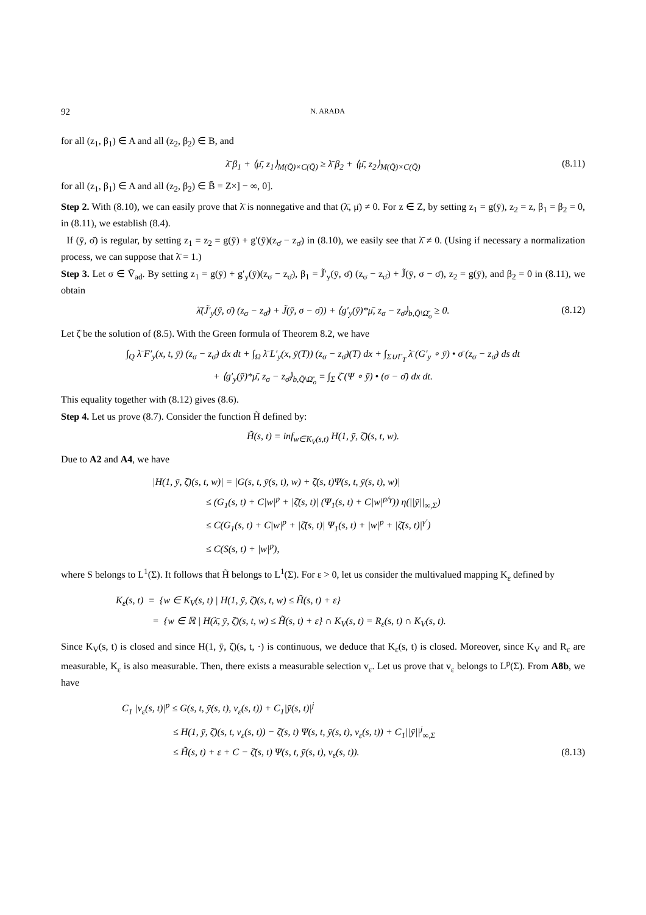92 N. ARADA
for all (z<sub>1</sub>, β<sub>1</sub>) ∈ A and all (z<sub>2</sub>, β<sub>2</sub>) ∈ B, and
λ̄ β<sub>1</sub> + ⟨μ̄, z<sub>1</sub>⟩<sub>M(Q̄)×C(Q̄)</sub> ≥ λ̄ β<sub>2</sub> + ⟨μ̄, z<sub>2</sub>⟩<sub>M(Q̄)×C(Q̄)</sub> (8.11)
for all (z<sub>1</sub>, β<sub>1</sub>) ∈ A and all (z<sub>2</sub>, β<sub>2</sub>) ∈ B̄ = Z×] − ∞, 0].
Step 2. With (8.10), we can easily prove that λ̄ is nonnegative and that (λ̄, μ̄) ≠ 0. For z ∈ Z, by setting z<sub>1</sub> = g(ȳ), z<sub>2</sub> = z, β<sub>1</sub> = β<sub>2</sub> = 0, in (8.11), we establish (8.4).
If (ȳ, σ̄) is regular, by setting z<sub>1</sub> = z<sub>2</sub> = g(ȳ) + g′(ȳ)(z<sub>σ̄</sub> − z<sub>σ̄</sub>) in (8.10), we easily see that λ̄ ≠ 0. (Using if necessary a normalization process, we can suppose that λ̄ = 1.)
Step 3. Let σ ∈ V̄<sub>ad</sub>. By setting z<sub>1</sub> = g(ȳ) + g′<sub>y</sub>(ȳ)(z<sub>σ</sub> − z<sub>σ̄</sub>), β<sub>1</sub> = J̃′<sub>y</sub>(ȳ, σ̄) (z<sub>σ</sub> − z<sub>σ̄</sub>) + J̃(ȳ, σ − σ̄), z<sub>2</sub> = g(ȳ), and β<sub>2</sub> = 0 in (8.11), we obtain
λ̄(J̃′<sub>y</sub>(ȳ, σ̄) (z<sub>σ</sub> − z<sub>σ̄</sub>) + J̃(ȳ, σ − σ̄)) + ⟨g′<sub>y</sub>(ȳ)*μ̄, z<sub>σ</sub> − z<sub>σ̄</sub>⟩<sub>b,Q̄\Ω̄<sub>o</sub></sub> ≥ 0. (8.12)
Let ζ̄ be the solution of (8.5). With the Green formula of Theorem 8.2, we have
∫<sub>Q</sub> λ̄ F′<sub>y</sub>(x, t, ȳ) (z<sub>σ</sub> − z<sub>σ̄</sub>) dx dt + ∫<sub>Ω</sub> λ̄ L′<sub>y</sub>(x, ȳ(T)) (z<sub>σ</sub> − z<sub>σ̄</sub>)(T) dx + ∫<sub>Σ∪Γ<sub>T</sub></sub> λ̄ (G′<sub>y</sub> ∘ ȳ) • σ̄ (z<sub>σ</sub> − z<sub>σ̄</sub>) ds dt
+ ⟨g′<sub>y</sub>(ȳ)*μ̄, z<sub>σ</sub> − z<sub>σ̄</sub>⟩<sub>b,Q̄\Ω̄<sub>o</sub></sub> = ∫<sub>Σ</sub> ζ̄ (Ψ ∘ ȳ) • (σ − σ̄) dx dt.
This equality together with (8.12) gives (8.6).
Step 4. Let us prove (8.7). Consider the function H̃ defined by:
H̃(s, t) = inf<sub>w∈K<sub>V</sub>(s,t)</sub> H(1, ȳ, ζ̄)(s, t, w).
Due to A2 and A4, we have
|H(1, ȳ, ζ̄)(s, t, w)| = |G(s, t, ȳ(s, t), w) + ζ̄(s, t)Ψ(s, t, ȳ(s, t), w)|
≤ (G<sub>1</sub>(s, t) + C|w|<sup>p</sup> + |ζ̄(s, t)| (Ψ<sub>1</sub>(s, t) + C|w|<sup>p/γ</sup>)) η(||ȳ||<sub>∞,Σ</sub>)
≤ C(G<sub>1</sub>(s, t) + C|w|<sup>p</sup> + |ζ̄(s, t)| Ψ<sub>1</sub>(s, t) + |w|<sup>p</sup> + |ζ̄(s, t)|<sup>γ′</sup>)
≤ C(S(s, t) + |w|<sup>p</sup>),
where S belongs to L<sup>1</sup>(Σ). It follows that H̃ belongs to L<sup>1</sup>(Σ). For ε > 0, let us consider the multivalued mapping K<sub>ε</sub> defined by
K<sub>ε</sub>(s, t) = {w ∈ K<sub>V</sub>(s, t) | H(1, ȳ, ζ̄)(s, t, w) ≤ H̃(s, t) + ε}
= {w ∈ ℝ | H(λ̄, ȳ, ζ̄)(s, t, w) ≤ H̃(s, t) + ε} ∩ K<sub>V</sub>(s, t) = R<sub>ε</sub>(s, t) ∩ K<sub>V</sub>(s, t).
Since K<sub>V</sub>(s, t) is closed and since H(1, ȳ, ζ̄)(s, t, ·) is continuous, we deduce that K<sub>ε</sub>(s, t) is closed. Moreover, since K<sub>V</sub> and R<sub>ε</sub> are measurable, K<sub>ε</sub> is also measurable. Then, there exists a measurable selection v<sub>ε</sub>. Let us prove that v<sub>ε</sub> belongs to L<sup>p</sup>(Σ). From A8b, we have
C<sub>1</sub> |v<sub>ε</sub>(s, t)|<sup>p</sup> ≤ G(s, t, ȳ(s, t), v<sub>ε</sub>(s, t)) + C<sub>1</sub>|ȳ(s, t)|<sup>j</sup>
≤ H(1, ȳ, ζ̄)(s, t, v<sub>ε</sub>(s, t)) − ζ̄(s, t) Ψ(s, t, ȳ(s, t), v<sub>ε</sub>(s, t)) + C<sub>1</sub>||ȳ||<sup>j</sup><sub>∞,Σ</sub>
≤ H̃(s, t) + ε + C − ζ̄(s, t) Ψ(s, t, ȳ(s, t), v<sub>ε</sub>(s, t)). (8.13)